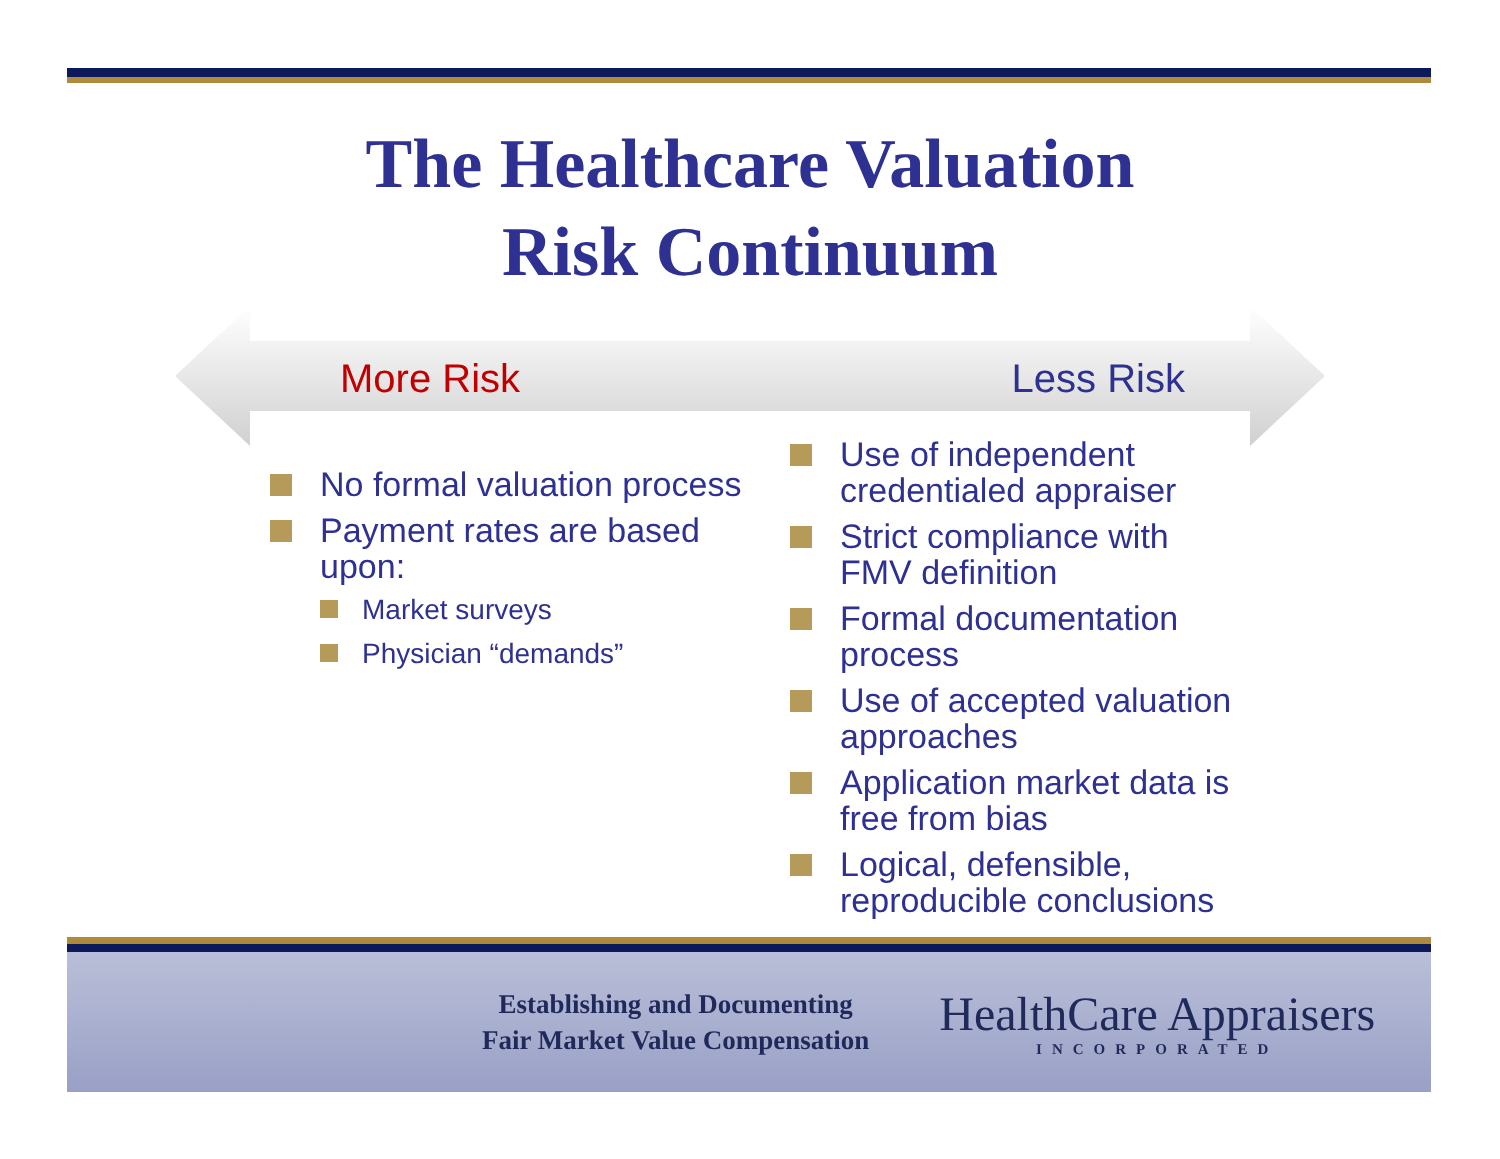The Healthcare Valuation
Risk Continuum
More Risk Less Risk
No formal valuation process
Payment rates are based upon:
Market surveys
Physician “demands”
Use of independent credentialed appraiser
Strict compliance with FMV definition
Formal documentation process
Use of accepted valuation approaches
Application market data is free from bias
Logical, defensible, reproducible conclusions
Establishing and Documenting
Fair Market Value Compensation
HealthCare Appraisers
INCORPORATED